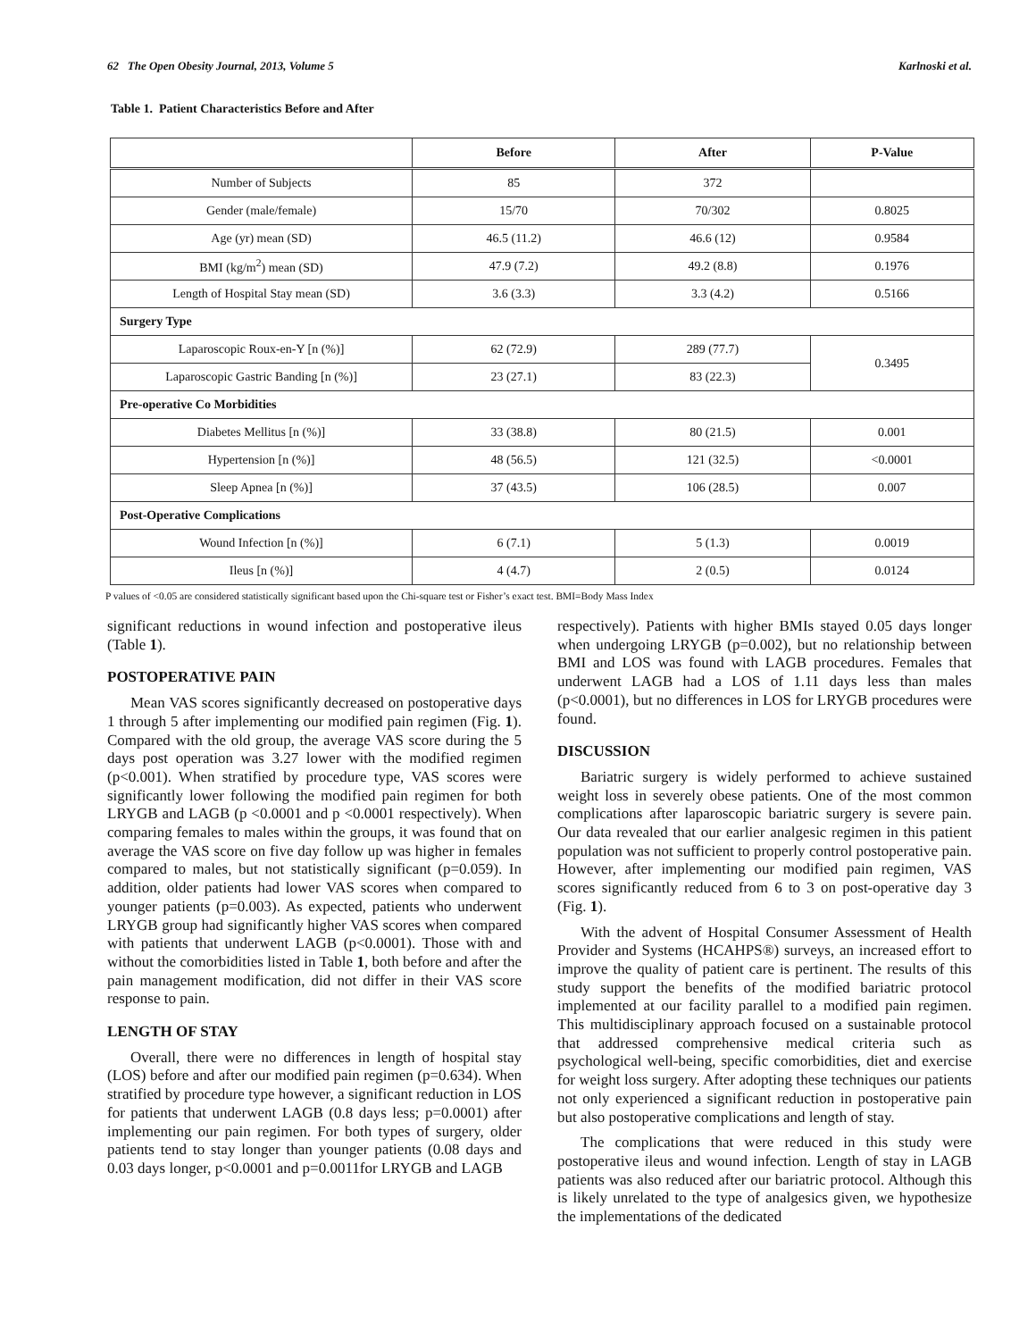62 The Open Obesity Journal, 2013, Volume 5 Karlnoski et al.
Table 1. Patient Characteristics Before and After
| | Before | After | P-Value |
| --- | --- | --- | --- |
| Number of Subjects | 85 | 372 | |
| Gender (male/female) | 15/70 | 70/302 | 0.8025 |
| Age (yr) mean (SD) | 46.5 (11.2) | 46.6 (12) | 0.9584 |
| BMI (kg/m<sup>2</sup>) mean (SD) | 47.9 (7.2) | 49.2 (8.8) | 0.1976 |
| Length of Hospital Stay mean (SD) | 3.6 (3.3) | 3.3 (4.2) | 0.5166 |
| Surgery Type | | | |
| Laparoscopic Roux-en-Y [n (%)] | 62 (72.9) | 289 (77.7) | 0.3495 |
| Laparoscopic Gastric Banding [n (%)] | 23 (27.1) | 83 (22.3) | |
| Pre-operative Co Morbidities | | | |
| Diabetes Mellitus [n (%)] | 33 (38.8) | 80 (21.5) | 0.001 |
| Hypertension [n (%)] | 48 (56.5) | 121 (32.5) | <0.0001 |
| Sleep Apnea [n (%)] | 37 (43.5) | 106 (28.5) | 0.007 |
| Post-Operative Complications | | | |
| Wound Infection [n (%)] | 6 (7.1) | 5 (1.3) | 0.0019 |
| Ileus [n (%)] | 4 (4.7) | 2 (0.5) | 0.0124 |
P values of <0.05 are considered statistically significant based upon the Chi-square test or Fisher’s exact test. BMI=Body Mass Index
significant reductions in wound infection and postoperative ileus (Table 1).
POSTOPERATIVE PAIN
Mean VAS scores significantly decreased on postoperative days 1 through 5 after implementing our modified pain regimen (Fig. 1). Compared with the old group, the average VAS score during the 5 days post operation was 3.27 lower with the modified regimen (p<0.001). When stratified by procedure type, VAS scores were significantly lower following the modified pain regimen for both LRYGB and LAGB (p <0.0001 and p <0.0001 respectively). When comparing females to males within the groups, it was found that on average the VAS score on five day follow up was higher in females compared to males, but not statistically significant (p=0.059). In addition, older patients had lower VAS scores when compared to younger patients (p=0.003). As expected, patients who underwent LRYGB group had significantly higher VAS scores when compared with patients that underwent LAGB (p<0.0001). Those with and without the comorbidities listed in Table 1, both before and after the pain management modification, did not differ in their VAS score response to pain.
LENGTH OF STAY
Overall, there were no differences in length of hospital stay (LOS) before and after our modified pain regimen (p=0.634). When stratified by procedure type however, a significant reduction in LOS for patients that underwent LAGB (0.8 days less; p=0.0001) after implementing our pain regimen. For both types of surgery, older patients tend to stay longer than younger patients (0.08 days and 0.03 days longer, p<0.0001 and p=0.0011for LRYGB and LAGB
respectively). Patients with higher BMIs stayed 0.05 days longer when undergoing LRYGB (p=0.002), but no relationship between BMI and LOS was found with LAGB procedures. Females that underwent LAGB had a LOS of 1.11 days less than males (p<0.0001), but no differences in LOS for LRYGB procedures were found.
DISCUSSION
Bariatric surgery is widely performed to achieve sustained weight loss in severely obese patients. One of the most common complications after laparoscopic bariatric surgery is severe pain. Our data revealed that our earlier analgesic regimen in this patient population was not sufficient to properly control postoperative pain. However, after implementing our modified pain regimen, VAS scores significantly reduced from 6 to 3 on post-operative day 3 (Fig. 1).
With the advent of Hospital Consumer Assessment of Health Provider and Systems (HCAHPS®) surveys, an increased effort to improve the quality of patient care is pertinent. The results of this study support the benefits of the modified bariatric protocol implemented at our facility parallel to a modified pain regimen. This multidisciplinary approach focused on a sustainable protocol that addressed comprehensive medical criteria such as psychological well-being, specific comorbidities, diet and exercise for weight loss surgery. After adopting these techniques our patients not only experienced a significant reduction in postoperative pain but also postoperative complications and length of stay.
The complications that were reduced in this study were postoperative ileus and wound infection. Length of stay in LAGB patients was also reduced after our bariatric protocol. Although this is likely unrelated to the type of analgesics given, we hypothesize the implementations of the dedicated